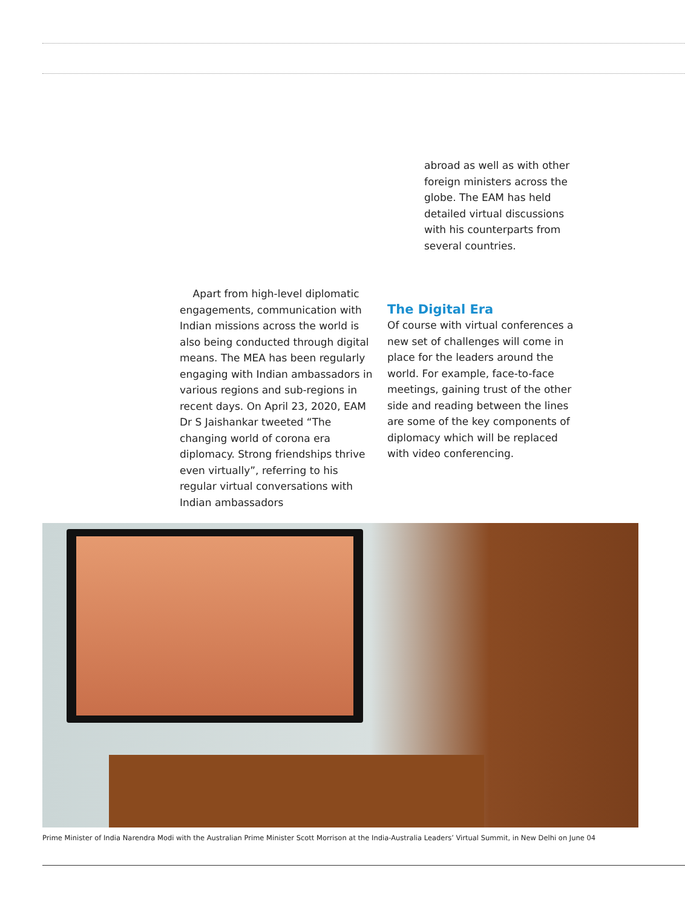abroad as well as with other foreign ministers across the globe. The EAM has held detailed virtual discussions with his counterparts from several countries.
Apart from high-level diplomatic engagements, communication with Indian missions across the world is also being conducted through digital means. The MEA has been regularly engaging with Indian ambassadors in various regions and sub-regions in recent days. On April 23, 2020, EAM Dr S Jaishankar tweeted “The changing world of corona era diplomacy. Strong friendships thrive even virtually”, referring to his regular virtual conversations with Indian ambassadors
The Digital Era
Of course with virtual conferences a new set of challenges will come in place for the leaders around the world. For example, face-to-face meetings, gaining trust of the other side and reading between the lines are some of the key components of diplomacy which will be replaced with video conferencing.
Prime Minister of India Narendra Modi with the Australian Prime Minister Scott Morrison at the India-Australia Leaders’ Virtual Summit, in New Delhi on June 04